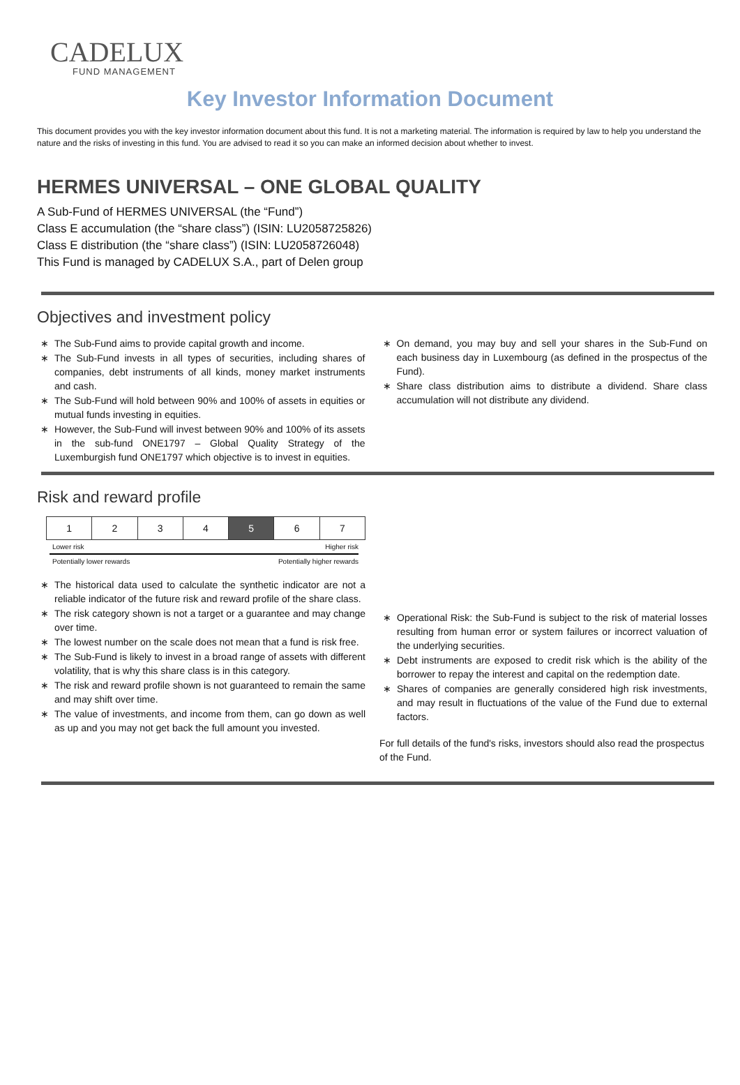CADELUX
FUND MANAGEMENT
Key Investor Information Document
This document provides you with the key investor information document about this fund. It is not a marketing material. The information is required by law to help you understand the nature and the risks of investing in this fund. You are advised to read it so you can make an informed decision about whether to invest.
HERMES UNIVERSAL – ONE GLOBAL QUALITY
A Sub-Fund of HERMES UNIVERSAL (the “Fund”)
Class E accumulation (the “share class”) (ISIN: LU2058725826)
Class E distribution (the “share class”) (ISIN: LU2058726048)
This Fund is managed by CADELUX S.A., part of Delen group
Objectives and investment policy
The Sub-Fund aims to provide capital growth and income.
The Sub-Fund invests in all types of securities, including shares of companies, debt instruments of all kinds, money market instruments and cash.
The Sub-Fund will hold between 90% and 100% of assets in equities or mutual funds investing in equities.
However, the Sub-Fund will invest between 90% and 100% of its assets in the sub-fund ONE1797 – Global Quality Strategy of the Luxemburgish fund ONE1797 which objective is to invest in equities.
On demand, you may buy and sell your shares in the Sub-Fund on each business day in Luxembourg (as defined in the prospectus of the Fund).
Share class distribution aims to distribute a dividend. Share class accumulation will not distribute any dividend.
Risk and reward profile
| 1 | 2 | 3 | 4 | 5 | 6 | 7 |
Lower risk Higher risk
Potentially lower rewards Potentially higher rewards
The historical data used to calculate the synthetic indicator are not a reliable indicator of the future risk and reward profile of the share class.
The risk category shown is not a target or a guarantee and may change over time.
The lowest number on the scale does not mean that a fund is risk free.
The Sub-Fund is likely to invest in a broad range of assets with different volatility, that is why this share class is in this category.
The risk and reward profile shown is not guaranteed to remain the same and may shift over time.
The value of investments, and income from them, can go down as well as up and you may not get back the full amount you invested.
Operational Risk: the Sub-Fund is subject to the risk of material losses resulting from human error or system failures or incorrect valuation of the underlying securities.
Debt instruments are exposed to credit risk which is the ability of the borrower to repay the interest and capital on the redemption date.
Shares of companies are generally considered high risk investments, and may result in fluctuations of the value of the Fund due to external factors.
For full details of the fund's risks, investors should also read the prospectus of the Fund.